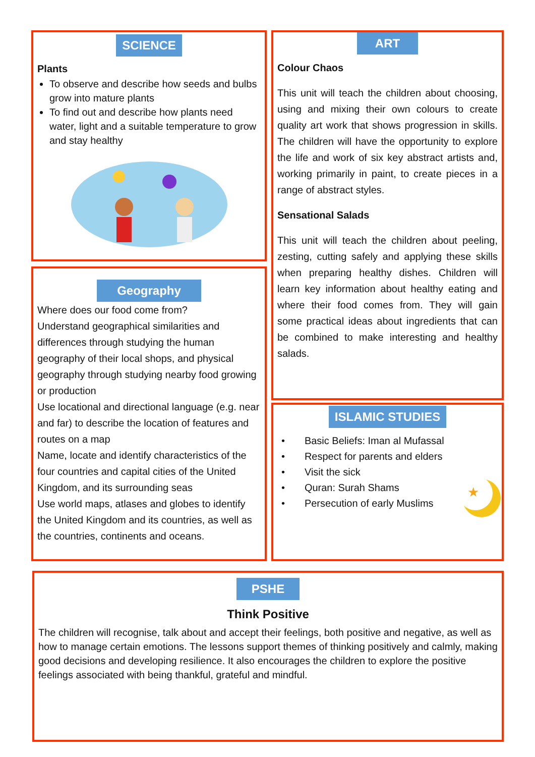SCIENCE
Plants
To observe and describe how seeds and bulbs grow into mature plants
To find out and describe how plants need water, light and a suitable temperature to grow and stay healthy
Geography
Where does our food come from?
Understand geographical similarities and differences through studying the human geography of their local shops, and physical geography through studying nearby food growing or production
Use locational and directional language (e.g. near and far) to describe the location of features and routes on a map
Name, locate and identify characteristics of the four countries and capital cities of the United Kingdom, and its surrounding seas
Use world maps, atlases and globes to identify the United Kingdom and its countries, as well as the countries, continents and oceans.
ART
Colour Chaos
This unit will teach the children about choosing, using and mixing their own colours to create quality art work that shows progression in skills. The children will have the opportunity to explore the life and work of six key abstract artists and, working primarily in paint, to create pieces in a range of abstract styles.
Sensational Salads
This unit will teach the children about peeling, zesting, cutting safely and applying these skills when preparing healthy dishes. Children will learn key information about healthy eating and where their food comes from. They will gain some practical ideas about ingredients that can be combined to make interesting and healthy salads.
ISLAMIC STUDIES
★
• Basic Beliefs: Iman al Mufassal
• Respect for parents and elders
• Visit the sick
• Quran: Surah Shams
• Persecution of early Muslims
PSHE
Think Positive
The children will recognise, talk about and accept their feelings, both positive and negative, as well as how to manage certain emotions. The lessons support themes of thinking positively and calmly, making good decisions and developing resilience. It also encourages the children to explore the positive feelings associated with being thankful, grateful and mindful.